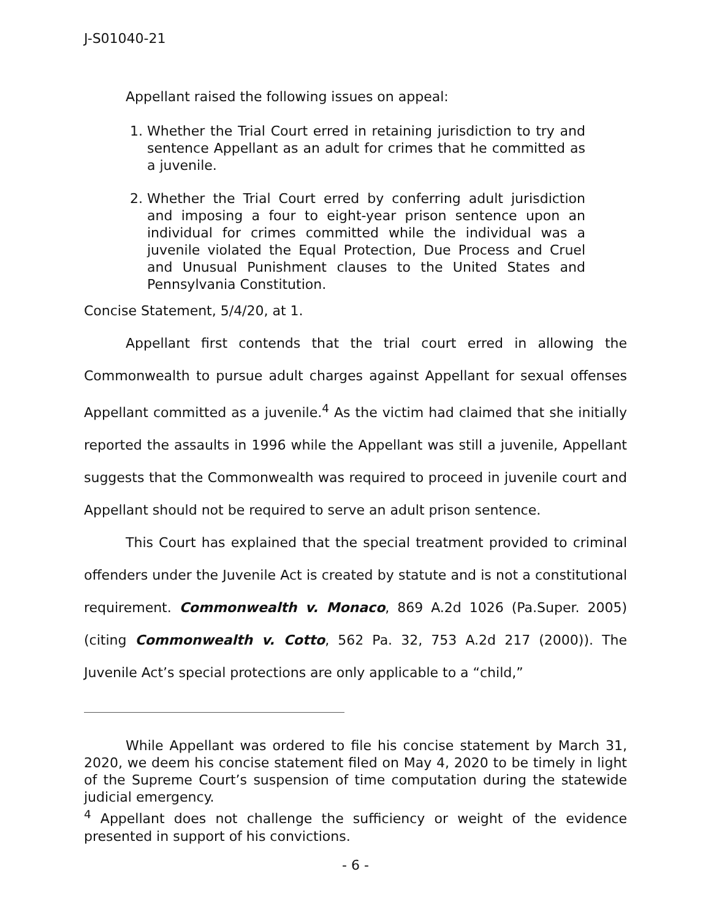J-S01040-21
Appellant raised the following issues on appeal:
1. Whether the Trial Court erred in retaining jurisdiction to try and sentence Appellant as an adult for crimes that he committed as a juvenile.
2. Whether the Trial Court erred by conferring adult jurisdiction and imposing a four to eight-year prison sentence upon an individual for crimes committed while the individual was a juvenile violated the Equal Protection, Due Process and Cruel and Unusual Punishment clauses to the United States and Pennsylvania Constitution.
Concise Statement, 5/4/20, at 1.
Appellant first contends that the trial court erred in allowing the Commonwealth to pursue adult charges against Appellant for sexual offenses Appellant committed as a juvenile.<sup>4</sup> As the victim had claimed that she initially reported the assaults in 1996 while the Appellant was still a juvenile, Appellant suggests that the Commonwealth was required to proceed in juvenile court and Appellant should not be required to serve an adult prison sentence.
This Court has explained that the special treatment provided to criminal offenders under the Juvenile Act is created by statute and is not a constitutional requirement. Commonwealth v. Monaco, 869 A.2d 1026 (Pa.Super. 2005) (citing Commonwealth v. Cotto, 562 Pa. 32, 753 A.2d 217 (2000)). The Juvenile Act’s special protections are only applicable to a “child,”
While Appellant was ordered to file his concise statement by March 31, 2020, we deem his concise statement filed on May 4, 2020 to be timely in light of the Supreme Court’s suspension of time computation during the statewide judicial emergency.
<sup>4</sup> Appellant does not challenge the sufficiency or weight of the evidence presented in support of his convictions.
- 6 -